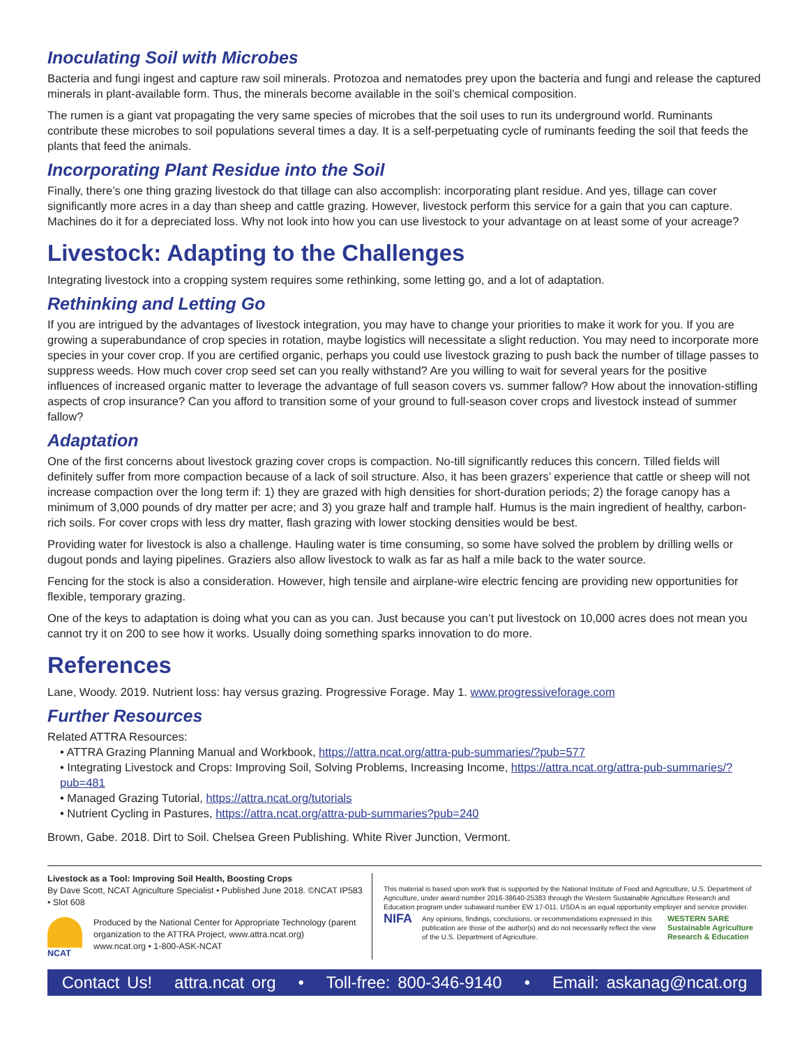Inoculating Soil with Microbes
Bacteria and fungi ingest and capture raw soil minerals. Protozoa and nematodes prey upon the bacteria and fungi and release the captured minerals in plant-available form. Thus, the minerals become available in the soil’s chemical composition.
The rumen is a giant vat propagating the very same species of microbes that the soil uses to run its underground world. Ruminants contribute these microbes to soil populations several times a day. It is a self-perpetuating cycle of ruminants feeding the soil that feeds the plants that feed the animals.
Incorporating Plant Residue into the Soil
Finally, there’s one thing grazing livestock do that tillage can also accomplish: incorporating plant residue. And yes, tillage can cover significantly more acres in a day than sheep and cattle grazing. However, livestock perform this service for a gain that you can capture. Machines do it for a depreciated loss. Why not look into how you can use livestock to your advantage on at least some of your acreage?
Livestock: Adapting to the Challenges
Integrating livestock into a cropping system requires some rethinking, some letting go, and a lot of adaptation.
Rethinking and Letting Go
If you are intrigued by the advantages of livestock integration, you may have to change your priorities to make it work for you. If you are growing a superabundance of crop species in rotation, maybe logistics will necessitate a slight reduction. You may need to incorporate more species in your cover crop. If you are certified organic, perhaps you could use livestock grazing to push back the number of tillage passes to suppress weeds. How much cover crop seed set can you really withstand? Are you willing to wait for several years for the positive influences of increased organic matter to leverage the advantage of full season covers vs. summer fallow? How about the innovation-stifling aspects of crop insurance? Can you afford to transition some of your ground to full-season cover crops and livestock instead of summer fallow?
Adaptation
One of the first concerns about livestock grazing cover crops is compaction. No-till significantly reduces this concern. Tilled fields will definitely suffer from more compaction because of a lack of soil structure. Also, it has been grazers’ experience that cattle or sheep will not increase compaction over the long term if: 1) they are grazed with high densities for short-duration periods; 2) the forage canopy has a minimum of 3,000 pounds of dry matter per acre; and 3) you graze half and trample half. Humus is the main ingredient of healthy, carbon-rich soils. For cover crops with less dry matter, flash grazing with lower stocking densities would be best.
Providing water for livestock is also a challenge. Hauling water is time consuming, so some have solved the problem by drilling wells or dugout ponds and laying pipelines. Graziers also allow livestock to walk as far as half a mile back to the water source.
Fencing for the stock is also a consideration. However, high tensile and airplane-wire electric fencing are providing new opportunities for flexible, temporary grazing.
One of the keys to adaptation is doing what you can as you can. Just because you can’t put livestock on 10,000 acres does not mean you cannot try it on 200 to see how it works. Usually doing something sparks innovation to do more.
References
Lane, Woody. 2019. Nutrient loss: hay versus grazing. Progressive Forage. May 1. www.progressiveforage.com
Further Resources
Related ATTRA Resources:
• ATTRA Grazing Planning Manual and Workbook, https://attra.ncat.org/attra-pub-summaries/?pub=577
• Integrating Livestock and Crops: Improving Soil, Solving Problems, Increasing Income, https://attra.ncat.org/attra-pub-summaries/?pub=481
• Managed Grazing Tutorial, https://attra.ncat.org/tutorials
• Nutrient Cycling in Pastures, https://attra.ncat.org/attra-pub-summaries?pub=240
Brown, Gabe. 2018. Dirt to Soil. Chelsea Green Publishing. White River Junction, Vermont.
Livestock as a Tool: Improving Soil Health, Boosting Crops
By Dave Scott, NCAT Agriculture Specialist • Published June 2018. ©NCAT IP583 • Slot 608
NCAT Produced by the National Center for Appropriate Technology (parent organization to the ATTRA Project, www.attra.ncat.org)
www.ncat.org • 1-800-ASK-NCAT
This material is based upon work that is supported by the National Institute of Food and Agriculture, U.S. Department of Agriculture, under award number 2016-38640-25383 through the Western Sustainable Agriculture Research and Education program under subaward number EW 17-011. USDA is an equal opportunity employer and service provider.
NIFA Any opinions, findings, conclusions, or recommendations expressed in this publication are those of the author(s) and do not necessarily reflect the view of the U.S. Department of Agriculture. WESTERN SARE Sustainable Agriculture Research & Education
Contact Us! attra.ncat org • Toll-free: 800-346-9140 • Email: askanag@ncat.org